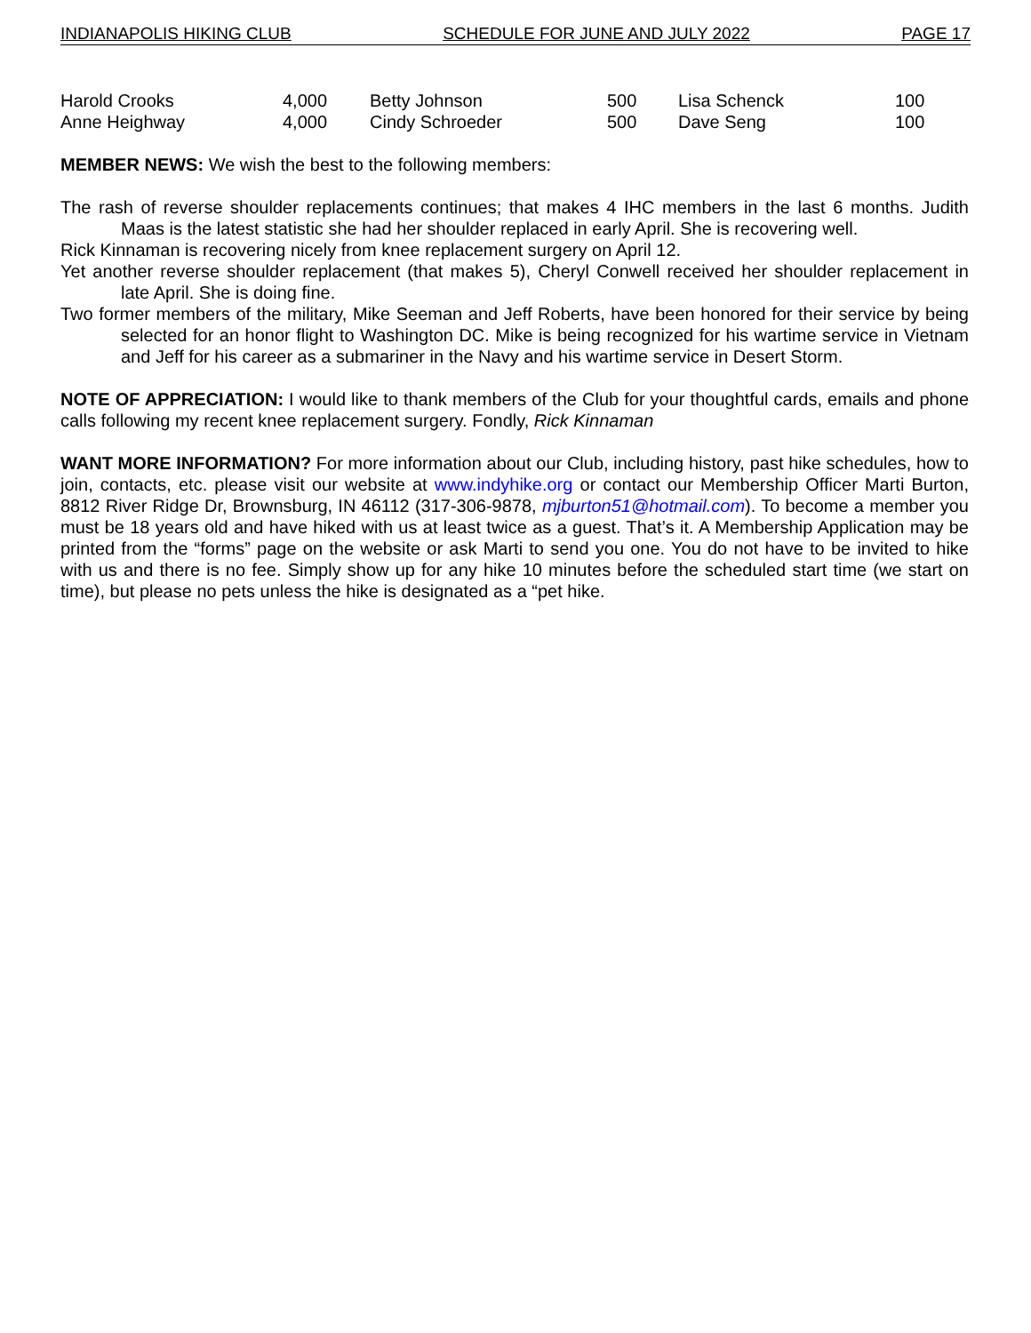INDIANAPOLIS HIKING CLUB SCHEDULE FOR JUNE AND JULY 2022 PAGE 17
| Harold Crooks | 4,000 | Betty Johnson | 500 | Lisa Schenck | 100 |
| Anne Heighway | 4,000 | Cindy Schroeder | 500 | Dave Seng | 100 |
MEMBER NEWS: We wish the best to the following members:
The rash of reverse shoulder replacements continues; that makes 4 IHC members in the last 6 months. Judith Maas is the latest statistic she had her shoulder replaced in early April. She is recovering well.
Rick Kinnaman is recovering nicely from knee replacement surgery on April 12.
Yet another reverse shoulder replacement (that makes 5), Cheryl Conwell received her shoulder replacement in late April. She is doing fine.
Two former members of the military, Mike Seeman and Jeff Roberts, have been honored for their service by being selected for an honor flight to Washington DC. Mike is being recognized for his wartime service in Vietnam and Jeff for his career as a submariner in the Navy and his wartime service in Desert Storm.
NOTE OF APPRECIATION: I would like to thank members of the Club for your thoughtful cards, emails and phone calls following my recent knee replacement surgery. Fondly, Rick Kinnaman
WANT MORE INFORMATION? For more information about our Club, including history, past hike schedules, how to join, contacts, etc. please visit our website at www.indyhike.org or contact our Membership Officer Marti Burton, 8812 River Ridge Dr, Brownsburg, IN 46112 (317-306-9878, mjburton51@hotmail.com). To become a member you must be 18 years old and have hiked with us at least twice as a guest. That’s it. A Membership Application may be printed from the “forms” page on the website or ask Marti to send you one. You do not have to be invited to hike with us and there is no fee. Simply show up for any hike 10 minutes before the scheduled start time (we start on time), but please no pets unless the hike is designated as a “pet hike.